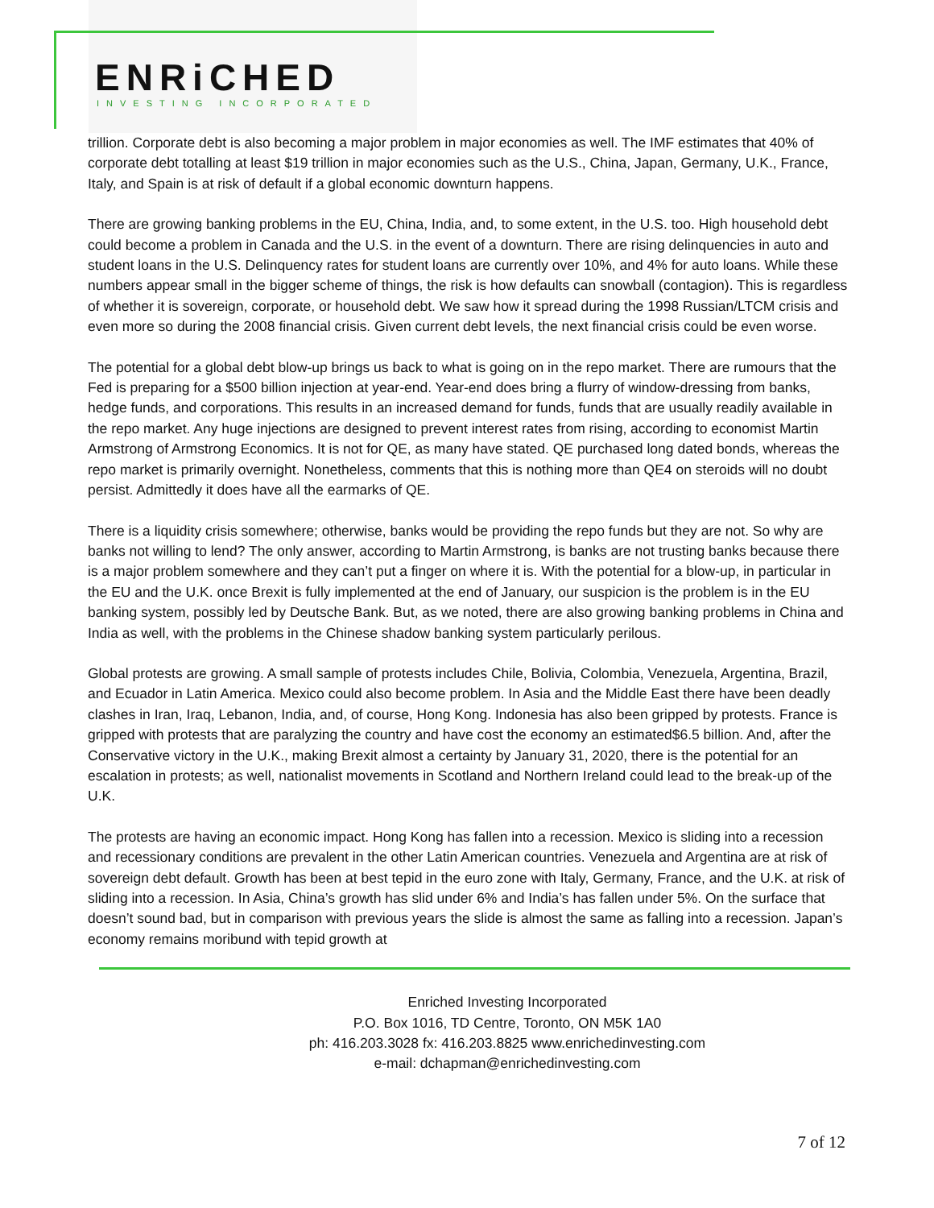ENRiCHED
INVESTING INCORPORATED
trillion. Corporate debt is also becoming a major problem in major economies as well. The IMF estimates that 40% of corporate debt totalling at least $19 trillion in major economies such as the U.S., China, Japan, Germany, U.K., France, Italy, and Spain is at risk of default if a global economic downturn happens.
There are growing banking problems in the EU, China, India, and, to some extent, in the U.S. too. High household debt could become a problem in Canada and the U.S. in the event of a downturn. There are rising delinquencies in auto and student loans in the U.S. Delinquency rates for student loans are currently over 10%, and 4% for auto loans. While these numbers appear small in the bigger scheme of things, the risk is how defaults can snowball (contagion). This is regardless of whether it is sovereign, corporate, or household debt. We saw how it spread during the 1998 Russian/LTCM crisis and even more so during the 2008 financial crisis. Given current debt levels, the next financial crisis could be even worse.
The potential for a global debt blow-up brings us back to what is going on in the repo market. There are rumours that the Fed is preparing for a $500 billion injection at year-end. Year-end does bring a flurry of window-dressing from banks, hedge funds, and corporations. This results in an increased demand for funds, funds that are usually readily available in the repo market. Any huge injections are designed to prevent interest rates from rising, according to economist Martin Armstrong of Armstrong Economics. It is not for QE, as many have stated. QE purchased long dated bonds, whereas the repo market is primarily overnight. Nonetheless, comments that this is nothing more than QE4 on steroids will no doubt persist. Admittedly it does have all the earmarks of QE.
There is a liquidity crisis somewhere; otherwise, banks would be providing the repo funds but they are not. So why are banks not willing to lend? The only answer, according to Martin Armstrong, is banks are not trusting banks because there is a major problem somewhere and they can’t put a finger on where it is. With the potential for a blow-up, in particular in the EU and the U.K. once Brexit is fully implemented at the end of January, our suspicion is the problem is in the EU banking system, possibly led by Deutsche Bank. But, as we noted, there are also growing banking problems in China and India as well, with the problems in the Chinese shadow banking system particularly perilous.
Global protests are growing. A small sample of protests includes Chile, Bolivia, Colombia, Venezuela, Argentina, Brazil, and Ecuador in Latin America. Mexico could also become problem. In Asia and the Middle East there have been deadly clashes in Iran, Iraq, Lebanon, India, and, of course, Hong Kong. Indonesia has also been gripped by protests. France is gripped with protests that are paralyzing the country and have cost the economy an estimated$6.5 billion. And, after the Conservative victory in the U.K., making Brexit almost a certainty by January 31, 2020, there is the potential for an escalation in protests; as well, nationalist movements in Scotland and Northern Ireland could lead to the break-up of the U.K.
The protests are having an economic impact. Hong Kong has fallen into a recession. Mexico is sliding into a recession and recessionary conditions are prevalent in the other Latin American countries. Venezuela and Argentina are at risk of sovereign debt default. Growth has been at best tepid in the euro zone with Italy, Germany, France, and the U.K. at risk of sliding into a recession. In Asia, China’s growth has slid under 6% and India’s has fallen under 5%. On the surface that doesn’t sound bad, but in comparison with previous years the slide is almost the same as falling into a recession. Japan’s economy remains moribund with tepid growth at
Enriched Investing Incorporated
P.O. Box 1016, TD Centre, Toronto, ON M5K 1A0
ph: 416.203.3028 fx: 416.203.8825 www.enrichedinvesting.com
e-mail: dchapman@enrichedinvesting.com
7 of 12